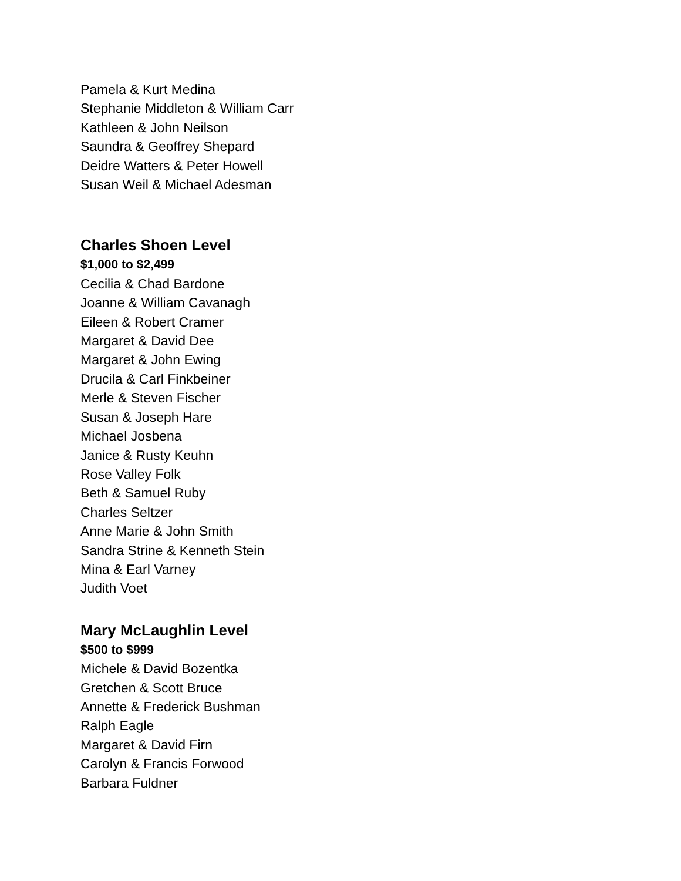Pamela & Kurt Medina
Stephanie Middleton & William Carr
Kathleen & John Neilson
Saundra & Geoffrey Shepard
Deidre Watters & Peter Howell
Susan Weil & Michael Adesman
Charles Shoen Level
$1,000 to $2,499
Cecilia & Chad Bardone
Joanne & William Cavanagh
Eileen & Robert Cramer
Margaret & David Dee
Margaret & John Ewing
Drucila & Carl Finkbeiner
Merle & Steven Fischer
Susan & Joseph Hare
Michael Josbena
Janice & Rusty Keuhn
Rose Valley Folk
Beth & Samuel Ruby
Charles Seltzer
Anne Marie & John Smith
Sandra Strine & Kenneth Stein
Mina & Earl Varney
Judith Voet
Mary McLaughlin Level
$500 to $999
Michele & David Bozentka
Gretchen & Scott Bruce
Annette & Frederick Bushman
Ralph Eagle
Margaret & David Firn
Carolyn & Francis Forwood
Barbara Fuldner